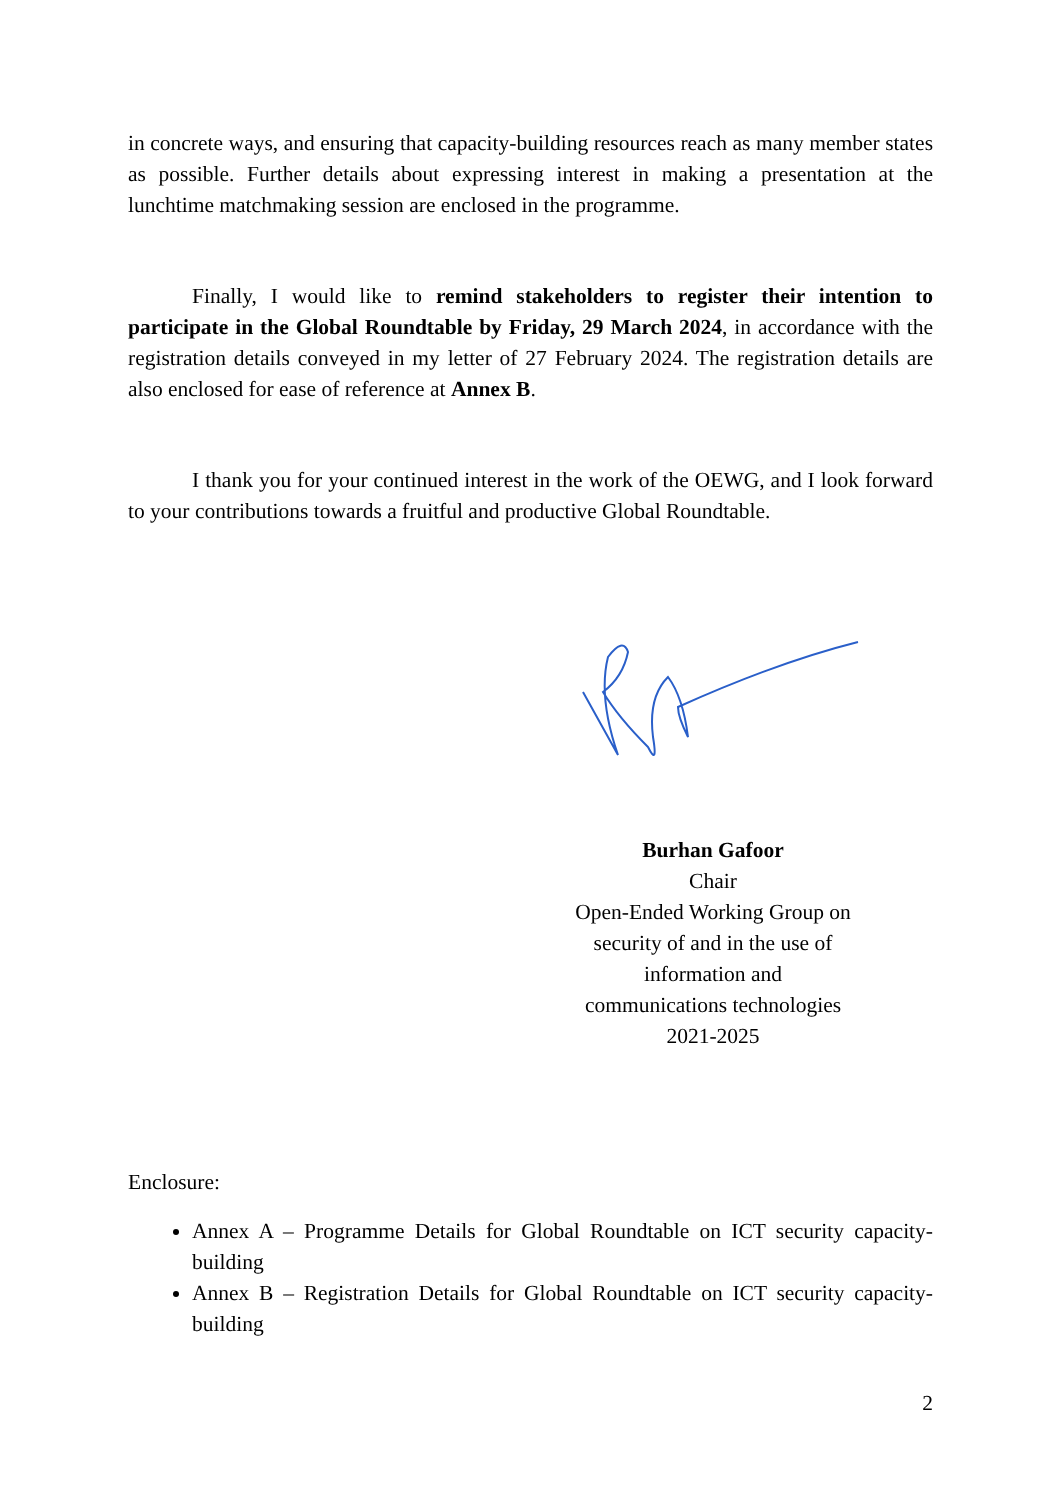in concrete ways, and ensuring that capacity-building resources reach as many member states as possible. Further details about expressing interest in making a presentation at the lunchtime matchmaking session are enclosed in the programme.
Finally, I would like to remind stakeholders to register their intention to participate in the Global Roundtable by Friday, 29 March 2024, in accordance with the registration details conveyed in my letter of 27 February 2024. The registration details are also enclosed for ease of reference at Annex B.
I thank you for your continued interest in the work of the OEWG, and I look forward to your contributions towards a fruitful and productive Global Roundtable.
Burhan Gafoor
Chair
Open-Ended Working Group on
security of and in the use of
information and
communications technologies
2021-2025
Enclosure:
Annex A – Programme Details for Global Roundtable on ICT security capacity-building
Annex B – Registration Details for Global Roundtable on ICT security capacity-building
2